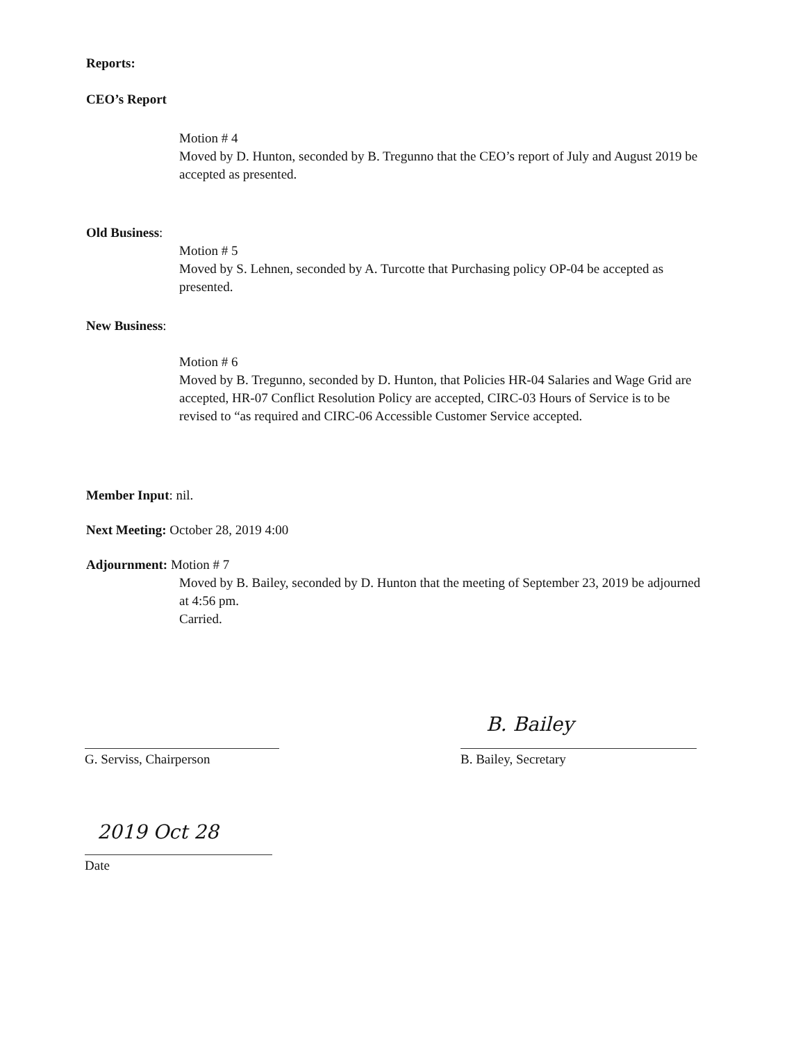Reports:
CEO’s Report
Motion # 4
Moved by D. Hunton, seconded by B. Tregunno that the CEO’s report of July and August 2019 be accepted as presented.
Old Business:
Motion # 5
Moved by S. Lehnen, seconded by A. Turcotte that Purchasing policy OP-04 be accepted as presented.
New Business:
Motion # 6
Moved by B. Tregunno, seconded by D. Hunton, that Policies HR-04 Salaries and Wage Grid are accepted, HR-07 Conflict Resolution Policy are accepted, CIRC-03 Hours of Service is to be revised to “as required and CIRC-06 Accessible Customer Service accepted.
Member Input: nil.
Next Meeting: October 28, 2019 4:00
Adjournment: Motion # 7
Moved by B. Bailey, seconded by D. Hunton that the meeting of September 23, 2019 be adjourned at 4:56 pm.
Carried.
G. Serviss, Chairperson
B. Bailey
B. Bailey, Secretary
2019 Oct 28
Date